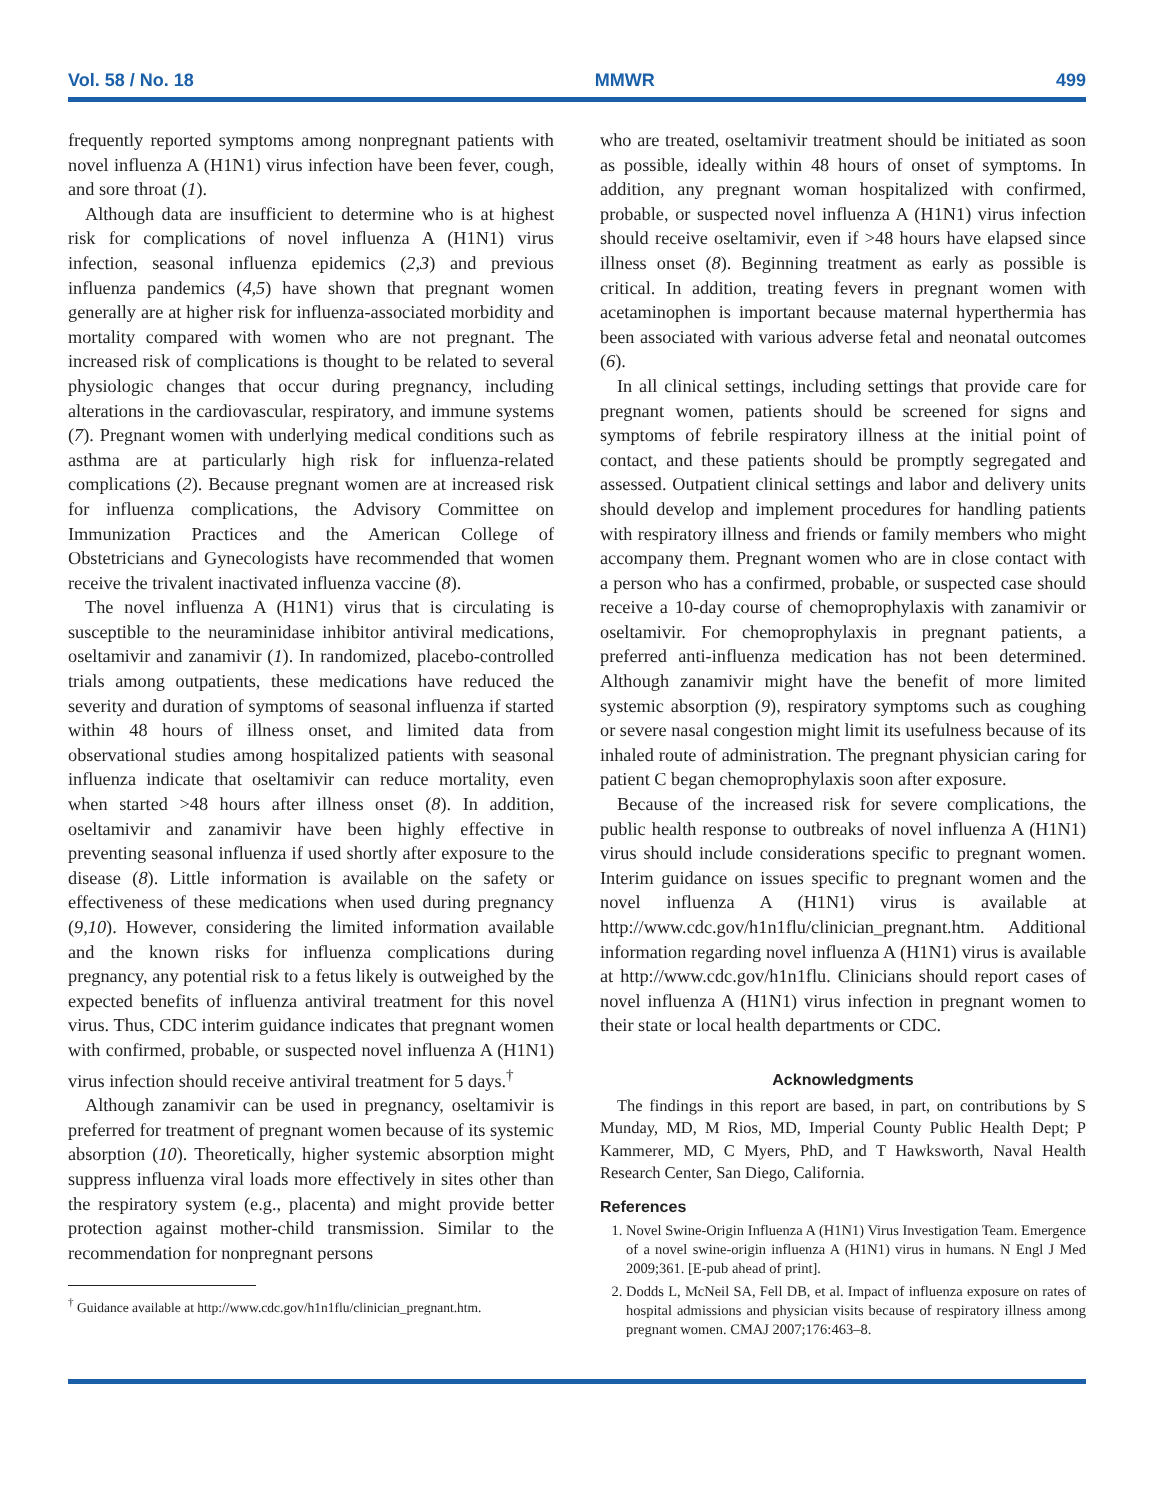Vol. 58 / No. 18 MMWR 499
frequently reported symptoms among nonpregnant patients with novel influenza A (H1N1) virus infection have been fever, cough, and sore throat (1).
Although data are insufficient to determine who is at highest risk for complications of novel influenza A (H1N1) virus infection, seasonal influenza epidemics (2,3) and previous influenza pandemics (4,5) have shown that pregnant women generally are at higher risk for influenza-associated morbidity and mortality compared with women who are not pregnant. The increased risk of complications is thought to be related to several physiologic changes that occur during pregnancy, including alterations in the cardiovascular, respiratory, and immune systems (7). Pregnant women with underlying medical conditions such as asthma are at particularly high risk for influenza-related complications (2). Because pregnant women are at increased risk for influenza complications, the Advisory Committee on Immunization Practices and the American College of Obstetricians and Gynecologists have recommended that women receive the trivalent inactivated influenza vaccine (8).
The novel influenza A (H1N1) virus that is circulating is susceptible to the neuraminidase inhibitor antiviral medications, oseltamivir and zanamivir (1). In randomized, placebo-controlled trials among outpatients, these medications have reduced the severity and duration of symptoms of seasonal influenza if started within 48 hours of illness onset, and limited data from observational studies among hospitalized patients with seasonal influenza indicate that oseltamivir can reduce mortality, even when started >48 hours after illness onset (8). In addition, oseltamivir and zanamivir have been highly effective in preventing seasonal influenza if used shortly after exposure to the disease (8). Little information is available on the safety or effectiveness of these medications when used during pregnancy (9,10). However, considering the limited information available and the known risks for influenza complications during pregnancy, any potential risk to a fetus likely is outweighed by the expected benefits of influenza antiviral treatment for this novel virus. Thus, CDC interim guidance indicates that pregnant women with confirmed, probable, or suspected novel influenza A (H1N1) virus infection should receive antiviral treatment for 5 days.<sup>†</sup>
Although zanamivir can be used in pregnancy, oseltamivir is preferred for treatment of pregnant women because of its systemic absorption (10). Theoretically, higher systemic absorption might suppress influenza viral loads more effectively in sites other than the respiratory system (e.g., placenta) and might provide better protection against mother-child transmission. Similar to the recommendation for nonpregnant persons
<sup>†</sup> Guidance available at http://www.cdc.gov/h1n1flu/clinician_pregnant.htm.
who are treated, oseltamivir treatment should be initiated as soon as possible, ideally within 48 hours of onset of symptoms. In addition, any pregnant woman hospitalized with confirmed, probable, or suspected novel influenza A (H1N1) virus infection should receive oseltamivir, even if >48 hours have elapsed since illness onset (8). Beginning treatment as early as possible is critical. In addition, treating fevers in pregnant women with acetaminophen is important because maternal hyperthermia has been associated with various adverse fetal and neonatal outcomes (6).
In all clinical settings, including settings that provide care for pregnant women, patients should be screened for signs and symptoms of febrile respiratory illness at the initial point of contact, and these patients should be promptly segregated and assessed. Outpatient clinical settings and labor and delivery units should develop and implement procedures for handling patients with respiratory illness and friends or family members who might accompany them. Pregnant women who are in close contact with a person who has a confirmed, probable, or suspected case should receive a 10-day course of chemoprophylaxis with zanamivir or oseltamivir. For chemoprophylaxis in pregnant patients, a preferred anti-influenza medication has not been determined. Although zanamivir might have the benefit of more limited systemic absorption (9), respiratory symptoms such as coughing or severe nasal congestion might limit its usefulness because of its inhaled route of administration. The pregnant physician caring for patient C began chemoprophylaxis soon after exposure.
Because of the increased risk for severe complications, the public health response to outbreaks of novel influenza A (H1N1) virus should include considerations specific to pregnant women. Interim guidance on issues specific to pregnant women and the novel influenza A (H1N1) virus is available at http://www.cdc.gov/h1n1flu/clinician_pregnant.htm. Additional information regarding novel influenza A (H1N1) virus is available at http://www.cdc.gov/h1n1flu. Clinicians should report cases of novel influenza A (H1N1) virus infection in pregnant women to their state or local health departments or CDC.
Acknowledgments
The findings in this report are based, in part, on contributions by S Munday, MD, M Rios, MD, Imperial County Public Health Dept; P Kammerer, MD, C Myers, PhD, and T Hawksworth, Naval Health Research Center, San Diego, California.
References
1. Novel Swine-Origin Influenza A (H1N1) Virus Investigation Team. Emergence of a novel swine-origin influenza A (H1N1) virus in humans. N Engl J Med 2009;361. [E-pub ahead of print].
2. Dodds L, McNeil SA, Fell DB, et al. Impact of influenza exposure on rates of hospital admissions and physician visits because of respiratory illness among pregnant women. CMAJ 2007;176:463–8.